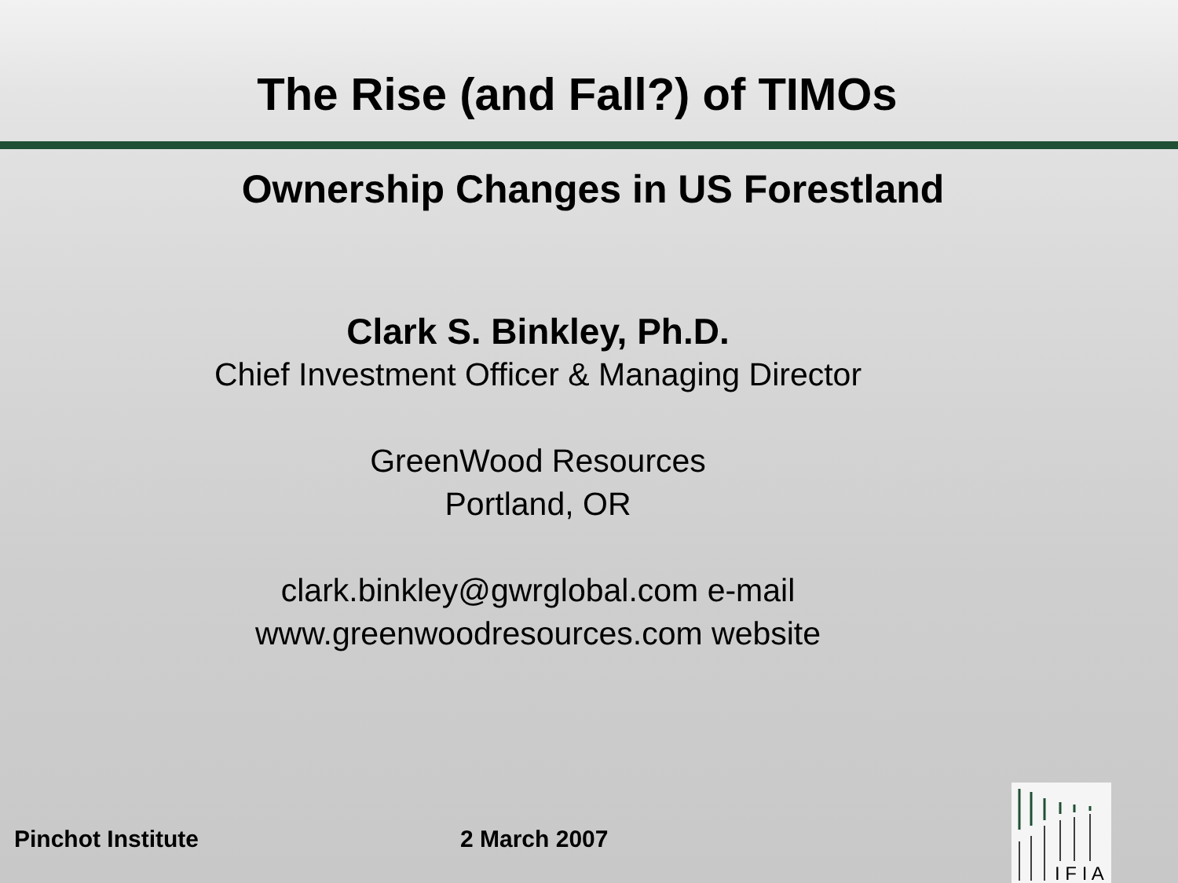The Rise (and Fall?) of TIMOs
Ownership Changes in US Forestland
Clark S. Binkley, Ph.D.
Chief Investment Officer & Managing Director
GreenWood Resources
Portland, OR
clark.binkley@gwrglobal.com e-mail
www.greenwoodresources.com website
Pinchot Institute 2 March 2007
I F I A